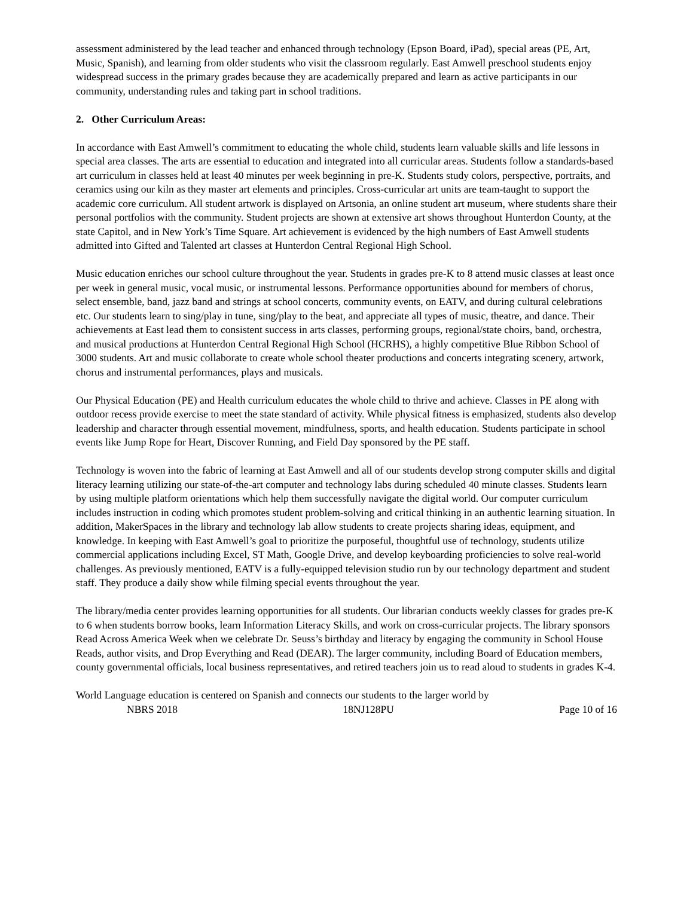assessment administered by the lead teacher and enhanced through technology (Epson Board, iPad), special areas (PE, Art, Music, Spanish), and learning from older students who visit the classroom regularly. East Amwell preschool students enjoy widespread success in the primary grades because they are academically prepared and learn as active participants in our community, understanding rules and taking part in school traditions.
2. Other Curriculum Areas:
In accordance with East Amwell’s commitment to educating the whole child, students learn valuable skills and life lessons in special area classes. The arts are essential to education and integrated into all curricular areas. Students follow a standards-based art curriculum in classes held at least 40 minutes per week beginning in pre-K. Students study colors, perspective, portraits, and ceramics using our kiln as they master art elements and principles. Cross-curricular art units are team-taught to support the academic core curriculum. All student artwork is displayed on Artsonia, an online student art museum, where students share their personal portfolios with the community. Student projects are shown at extensive art shows throughout Hunterdon County, at the state Capitol, and in New York’s Time Square. Art achievement is evidenced by the high numbers of East Amwell students admitted into Gifted and Talented art classes at Hunterdon Central Regional High School.
Music education enriches our school culture throughout the year. Students in grades pre-K to 8 attend music classes at least once per week in general music, vocal music, or instrumental lessons. Performance opportunities abound for members of chorus, select ensemble, band, jazz band and strings at school concerts, community events, on EATV, and during cultural celebrations etc. Our students learn to sing/play in tune, sing/play to the beat, and appreciate all types of music, theatre, and dance. Their achievements at East lead them to consistent success in arts classes, performing groups, regional/state choirs, band, orchestra, and musical productions at Hunterdon Central Regional High School (HCRHS), a highly competitive Blue Ribbon School of 3000 students. Art and music collaborate to create whole school theater productions and concerts integrating scenery, artwork, chorus and instrumental performances, plays and musicals.
Our Physical Education (PE) and Health curriculum educates the whole child to thrive and achieve. Classes in PE along with outdoor recess provide exercise to meet the state standard of activity. While physical fitness is emphasized, students also develop leadership and character through essential movement, mindfulness, sports, and health education. Students participate in school events like Jump Rope for Heart, Discover Running, and Field Day sponsored by the PE staff.
Technology is woven into the fabric of learning at East Amwell and all of our students develop strong computer skills and digital literacy learning utilizing our state-of-the-art computer and technology labs during scheduled 40 minute classes. Students learn by using multiple platform orientations which help them successfully navigate the digital world. Our computer curriculum includes instruction in coding which promotes student problem-solving and critical thinking in an authentic learning situation. In addition, MakerSpaces in the library and technology lab allow students to create projects sharing ideas, equipment, and knowledge. In keeping with East Amwell’s goal to prioritize the purposeful, thoughtful use of technology, students utilize commercial applications including Excel, ST Math, Google Drive, and develop keyboarding proficiencies to solve real-world challenges. As previously mentioned, EATV is a fully-equipped television studio run by our technology department and student staff. They produce a daily show while filming special events throughout the year.
The library/media center provides learning opportunities for all students. Our librarian conducts weekly classes for grades pre-K to 6 when students borrow books, learn Information Literacy Skills, and work on cross-curricular projects. The library sponsors Read Across America Week when we celebrate Dr. Seuss’s birthday and literacy by engaging the community in School House Reads, author visits, and Drop Everything and Read (DEAR). The larger community, including Board of Education members, county governmental officials, local business representatives, and retired teachers join us to read aloud to students in grades K-4.
World Language education is centered on Spanish and connects our students to the larger world by
NBRS 2018 18NJ128PU Page 10 of 16